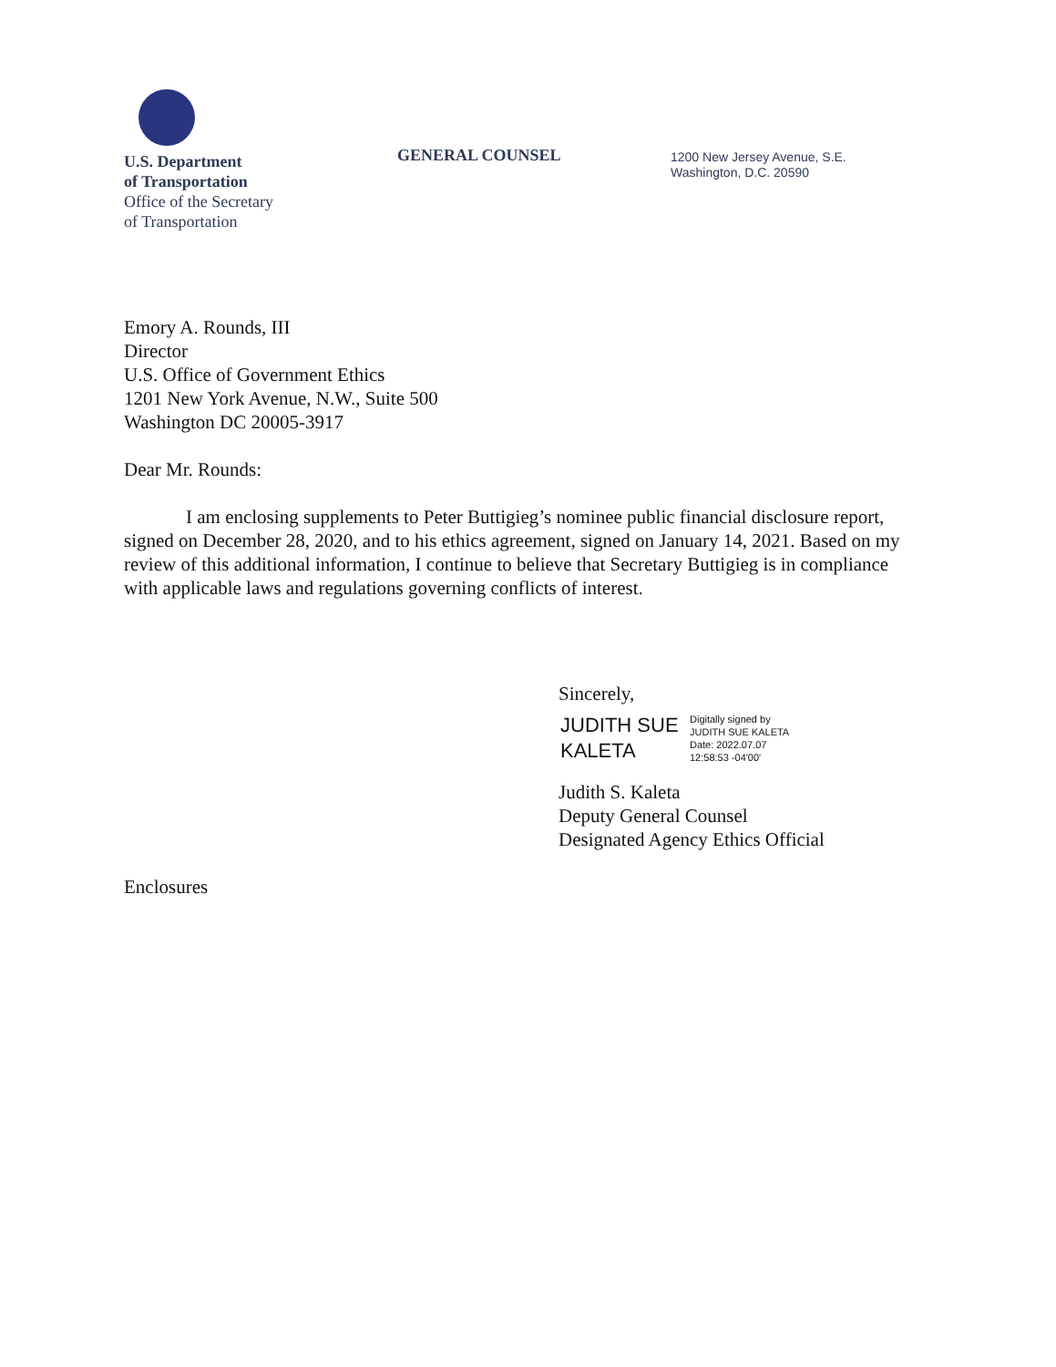U.S. Department
of Transportation
Office of the Secretary
of Transportation
GENERAL COUNSEL
1200 New Jersey Avenue, S.E.
Washington, D.C. 20590
Emory A. Rounds, III
Director
U.S. Office of Government Ethics
1201 New York Avenue, N.W., Suite 500
Washington DC 20005-3917
Dear Mr. Rounds:
I am enclosing supplements to Peter Buttigieg’s nominee public financial disclosure report, signed on December 28, 2020, and to his ethics agreement, signed on January 14, 2021. Based on my review of this additional information, I continue to believe that Secretary Buttigieg is in compliance with applicable laws and regulations governing conflicts of interest.
Sincerely,
JUDITH SUE KALETA
Digitally signed by
JUDITH SUE KALETA
Date: 2022.07.07
12:58:53 -04'00'
Judith S. Kaleta
Deputy General Counsel
Designated Agency Ethics Official
Enclosures